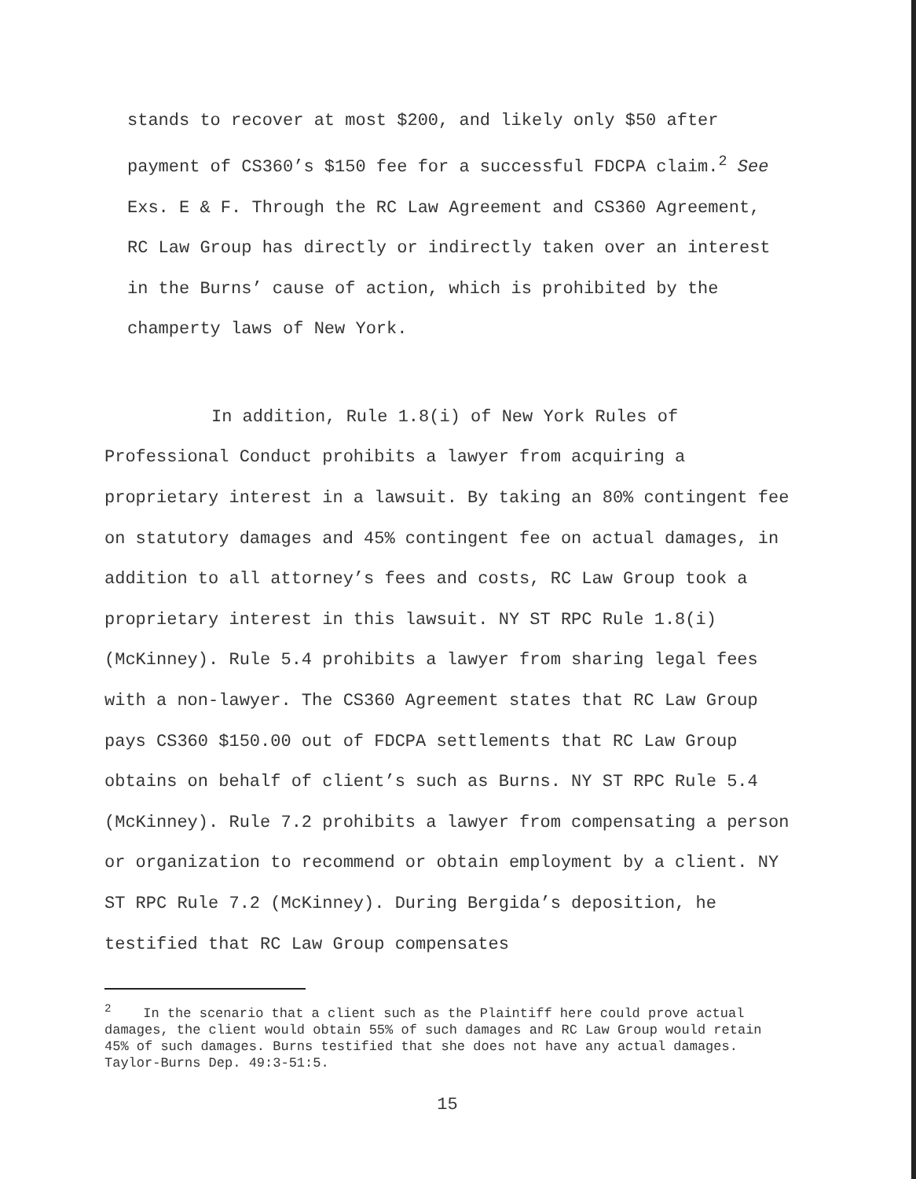stands to recover at most $200, and likely only $50 after payment of CS360’s $150 fee for a successful FDCPA claim.<sup>2</sup> See Exs. E & F. Through the RC Law Agreement and CS360 Agreement, RC Law Group has directly or indirectly taken over an interest in the Burns’ cause of action, which is prohibited by the champerty laws of New York.
In addition, Rule 1.8(i) of New York Rules of Professional Conduct prohibits a lawyer from acquiring a proprietary interest in a lawsuit. By taking an 80% contingent fee on statutory damages and 45% contingent fee on actual damages, in addition to all attorney’s fees and costs, RC Law Group took a proprietary interest in this lawsuit. NY ST RPC Rule 1.8(i) (McKinney). Rule 5.4 prohibits a lawyer from sharing legal fees with a non-lawyer. The CS360 Agreement states that RC Law Group pays CS360 $150.00 out of FDCPA settlements that RC Law Group obtains on behalf of client’s such as Burns. NY ST RPC Rule 5.4 (McKinney). Rule 7.2 prohibits a lawyer from compensating a person or organization to recommend or obtain employment by a client. NY ST RPC Rule 7.2 (McKinney). During Bergida’s deposition, he testified that RC Law Group compensates
<sup>2</sup> In the scenario that a client such as the Plaintiff here could prove actual damages, the client would obtain 55% of such damages and RC Law Group would retain 45% of such damages. Burns testified that she does not have any actual damages. Taylor-Burns Dep. 49:3-51:5.
15